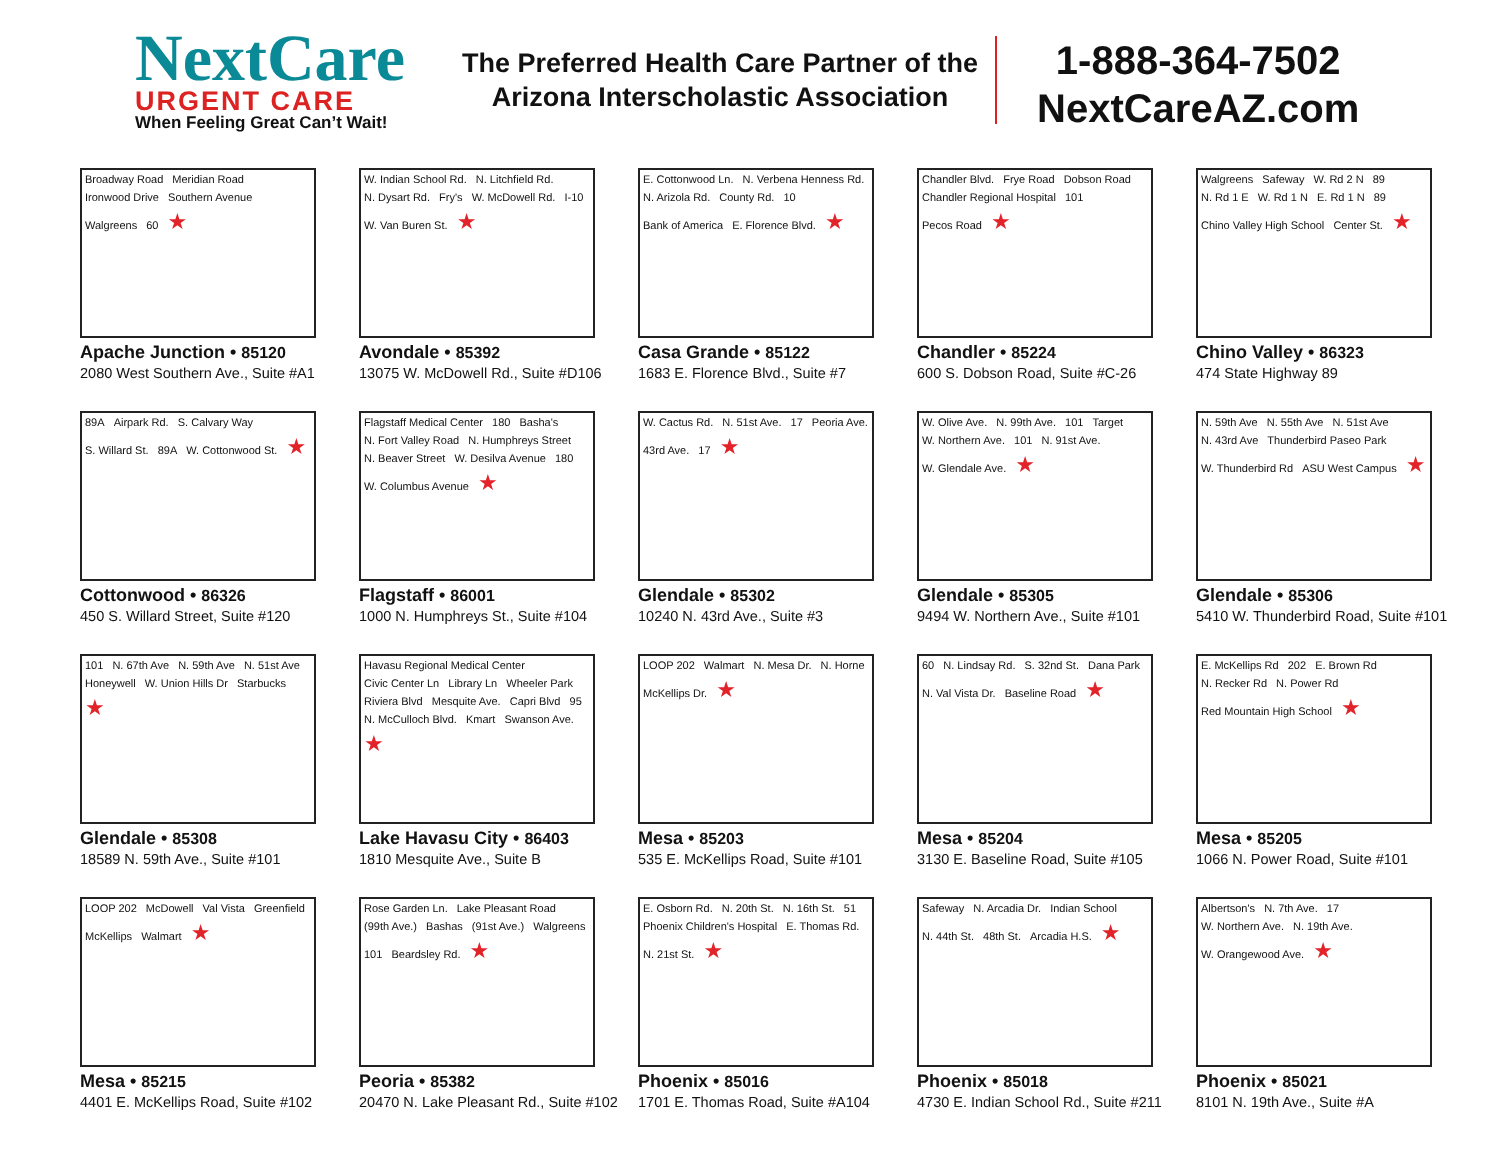NextCare
URGENT CARE
When Feeling Great Can’t Wait!
The Preferred Health Care Partner of the Arizona Interscholastic Association
1-888-364-7502
NextCareAZ.com
Broadway Road Meridian Road Ironwood Drive Southern Avenue Walgreens 60 ★
Apache Junction • 85120
2080 West Southern Ave., Suite #A1
W. Indian School Rd. N. Litchfield Rd. N. Dysart Rd. Fry's W. McDowell Rd. I-10 W. Van Buren St. ★
Avondale • 85392
13075 W. McDowell Rd., Suite #D106
E. Cottonwood Ln. N. Verbena Henness Rd. N. Arizola Rd. County Rd. 10 Bank of America E. Florence Blvd. ★
Casa Grande • 85122
1683 E. Florence Blvd., Suite #7
Chandler Blvd. Frye Road Dobson Road Chandler Regional Hospital 101 Pecos Road ★
Chandler • 85224
600 S. Dobson Road, Suite #C-26
Walgreens Safeway W. Rd 2 N 89 N. Rd 1 E W. Rd 1 N E. Rd 1 N 89 Chino Valley High School Center St. ★
Chino Valley • 86323
474 State Highway 89
89A Airpark Rd. S. Calvary Way S. Willard St. 89A W. Cottonwood St. ★
Cottonwood • 86326
450 S. Willard Street, Suite #120
Flagstaff Medical Center 180 Basha's N. Fort Valley Road N. Humphreys Street N. Beaver Street W. Desilva Avenue 180 W. Columbus Avenue ★
Flagstaff • 86001
1000 N. Humphreys St., Suite #104
W. Cactus Rd. N. 51st Ave. 17 Peoria Ave. 43rd Ave. 17 ★
Glendale • 85302
10240 N. 43rd Ave., Suite #3
W. Olive Ave. N. 99th Ave. 101 Target W. Northern Ave. 101 N. 91st Ave. W. Glendale Ave. ★
Glendale • 85305
9494 W. Northern Ave., Suite #101
N. 59th Ave N. 55th Ave N. 51st Ave N. 43rd Ave Thunderbird Paseo Park W. Thunderbird Rd ASU West Campus ★
Glendale • 85306
5410 W. Thunderbird Road, Suite #101
101 N. 67th Ave N. 59th Ave N. 51st Ave Honeywell W. Union Hills Dr Starbucks ★
Glendale • 85308
18589 N. 59th Ave., Suite #101
Havasu Regional Medical Center Civic Center Ln Library Ln Wheeler Park Riviera Blvd Mesquite Ave. Capri Blvd 95 N. McCulloch Blvd. Kmart Swanson Ave. ★
Lake Havasu City • 86403
1810 Mesquite Ave., Suite B
LOOP 202 Walmart N. Mesa Dr. N. Horne McKellips Dr. ★
Mesa • 85203
535 E. McKellips Road, Suite #101
60 N. Lindsay Rd. S. 32nd St. Dana Park N. Val Vista Dr. Baseline Road ★
Mesa • 85204
3130 E. Baseline Road, Suite #105
E. McKellips Rd 202 E. Brown Rd N. Recker Rd N. Power Rd Red Mountain High School ★
Mesa • 85205
1066 N. Power Road, Suite #101
LOOP 202 McDowell Val Vista Greenfield McKellips Walmart ★
Mesa • 85215
4401 E. McKellips Road, Suite #102
Rose Garden Ln. Lake Pleasant Road (99th Ave.) Bashas (91st Ave.) Walgreens 101 Beardsley Rd. ★
Peoria • 85382
20470 N. Lake Pleasant Rd., Suite #102
E. Osborn Rd. N. 20th St. N. 16th St. 51 Phoenix Children's Hospital E. Thomas Rd. N. 21st St. ★
Phoenix • 85016
1701 E. Thomas Road, Suite #A104
Safeway N. Arcadia Dr. Indian School N. 44th St. 48th St. Arcadia H.S. ★
Phoenix • 85018
4730 E. Indian School Rd., Suite #211
Albertson's N. 7th Ave. 17 W. Northern Ave. N. 19th Ave. W. Orangewood Ave. ★
Phoenix • 85021
8101 N. 19th Ave., Suite #A